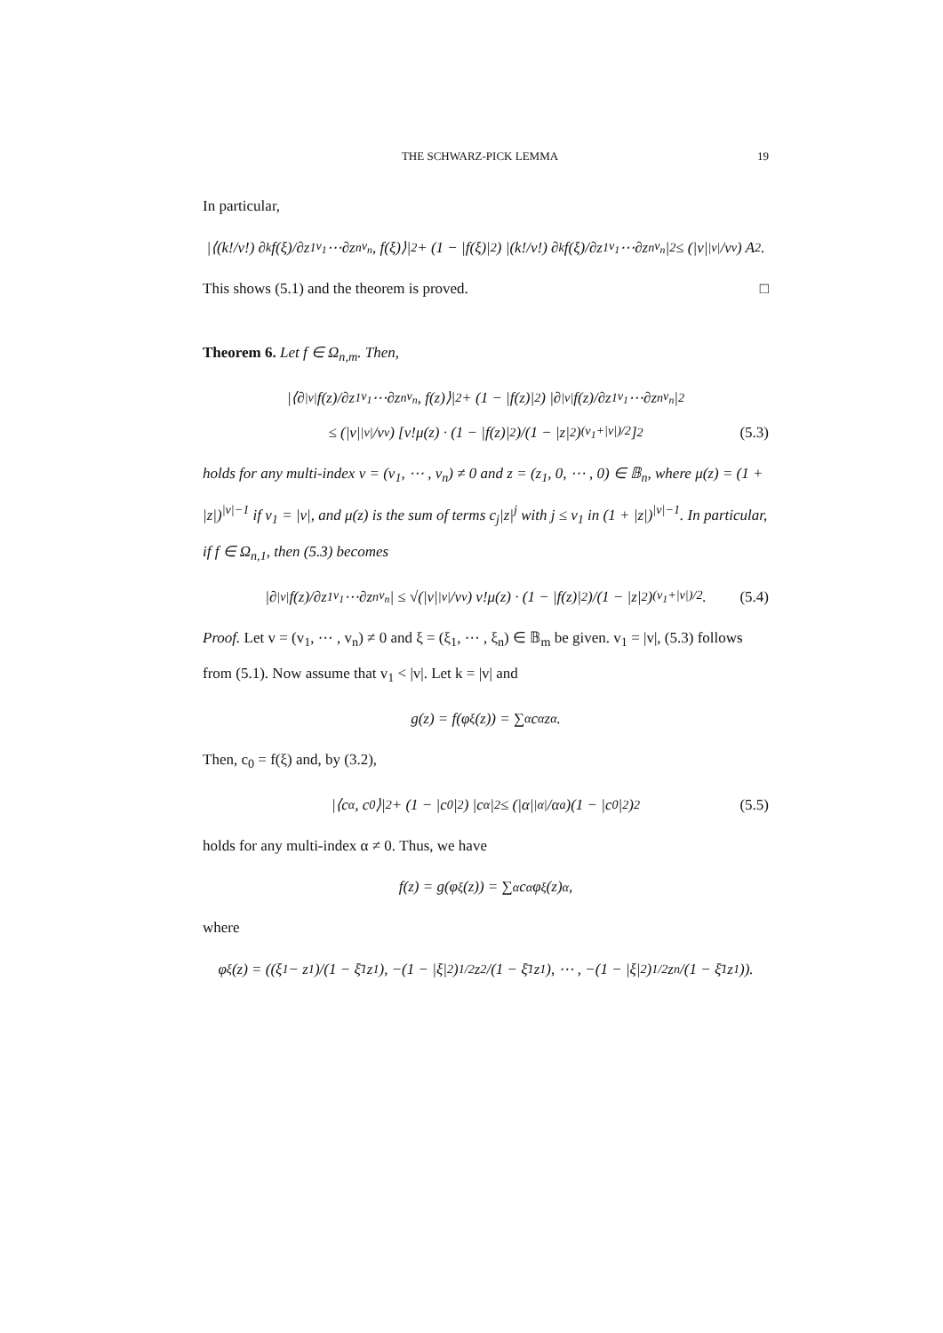THE SCHWARZ-PICK LEMMA 19
In particular,
|⟨(k!/v!) ∂<sup>k</sup>f(ξ)/∂z<sub>1</sub><sup>v<sub>1</sub></sup>⋯∂z<sub>n</sub><sup>v<sub>n</sub></sup>, f(ξ)⟩|<sup>2</sup> + (1 − |f(ξ)|<sup>2</sup>) |(k!/v!) ∂<sup>k</sup>f(ξ)/∂z<sub>1</sub><sup>v<sub>1</sub></sup>⋯∂z<sub>n</sub><sup>v<sub>n</sub></sup>|<sup>2</sup> ≤ (|v|<sup>|v|</sup>/v<sup>v</sup>) A<sup>2</sup>.
This shows (5.1) and the theorem is proved. □
Theorem 6. Let f ∈ Ω<sub>n,m</sub>. Then,
|⟨∂<sup>|v|</sup>f(z)/∂z<sub>1</sub><sup>v<sub>1</sub></sup>⋯∂z<sub>n</sub><sup>v<sub>n</sub></sup>, f(z)⟩|<sup>2</sup> + (1 − |f(z)|<sup>2</sup>) |∂<sup>|v|</sup>f(z)/∂z<sub>1</sub><sup>v<sub>1</sub></sup>⋯∂z<sub>n</sub><sup>v<sub>n</sub></sup>|<sup>2</sup>
≤ (|v|<sup>|v|</sup>/v<sup>v</sup>) [v!μ(z) · (1 − |f(z)|<sup>2</sup>)/(1 − |z|<sup>2</sup>)<sup>(v<sub>1</sub>+|v|)/2</sup>]<sup>2</sup> (5.3)
holds for any multi-index v = (v<sub>1</sub>, ⋯ , v<sub>n</sub>) ≠ 0 and z = (z<sub>1</sub>, 0, ⋯ , 0) ∈ 𝔹<sub>n</sub>, where μ(z) = (1 + |z|)<sup>|v|−1</sup> if v<sub>1</sub> = |v|, and μ(z) is the sum of terms c<sub>j</sub>|z|<sup>j</sup> with j ≤ v<sub>1</sub> in (1 + |z|)<sup>|v|−1</sup>. In particular, if f ∈ Ω<sub>n,1</sub>, then (5.3) becomes
|∂<sup>|v|</sup>f(z)/∂z<sub>1</sub><sup>v<sub>1</sub></sup>⋯∂z<sub>n</sub><sup>v<sub>n</sub></sup>| ≤ √(|v|<sup>|v|</sup>/v<sup>v</sup>) v!μ(z) · (1 − |f(z)|<sup>2</sup>)/(1 − |z|<sup>2</sup>)<sup>(v<sub>1</sub>+|v|)/2</sup>. (5.4)
Proof. Let v = (v<sub>1</sub>, ⋯ , v<sub>n</sub>) ≠ 0 and ξ = (ξ<sub>1</sub>, ⋯ , ξ<sub>n</sub>) ∈ 𝔹<sub>m</sub> be given. v<sub>1</sub> = |v|, (5.3) follows from (5.1). Now assume that v<sub>1</sub> < |v|. Let k = |v| and
g(z) = f(φ<sub>ξ</sub>(z)) = ∑<sub>α</sub> c<sub>α</sub>z<sup>α</sup>.
Then, c<sub>0</sub> = f(ξ) and, by (3.2),
|⟨c<sub>α</sub>, c<sub>0</sub>⟩|<sup>2</sup> + (1 − |c<sub>0</sub>|<sup>2</sup>) |c<sub>α</sub>|<sup>2</sup> ≤ (|α|<sup>|α|</sup>/α<sup>a</sup>)(1 − |c<sub>0</sub>|<sup>2</sup>)<sup>2</sup> (5.5)
holds for any multi-index α ≠ 0. Thus, we have
f(z) = g(φ<sub>ξ</sub>(z)) = ∑<sub>α</sub> c<sub>α</sub>φ<sub>ξ</sub>(z)<sup>α</sup>,
where
φ<sub>ξ</sub>(z) = ((ξ<sub>1</sub> − z<sub>1</sub>)/(1 − ξ̄<sub>1</sub>z<sub>1</sub>), −(1 − |ξ|<sup>2</sup>)<sup>1/2</sup>z<sub>2</sub>/(1 − ξ̄<sub>1</sub>z<sub>1</sub>), ⋯ , −(1 − |ξ|<sup>2</sup>)<sup>1/2</sup>z<sub>n</sub>/(1 − ξ̄<sub>1</sub>z<sub>1</sub>)).